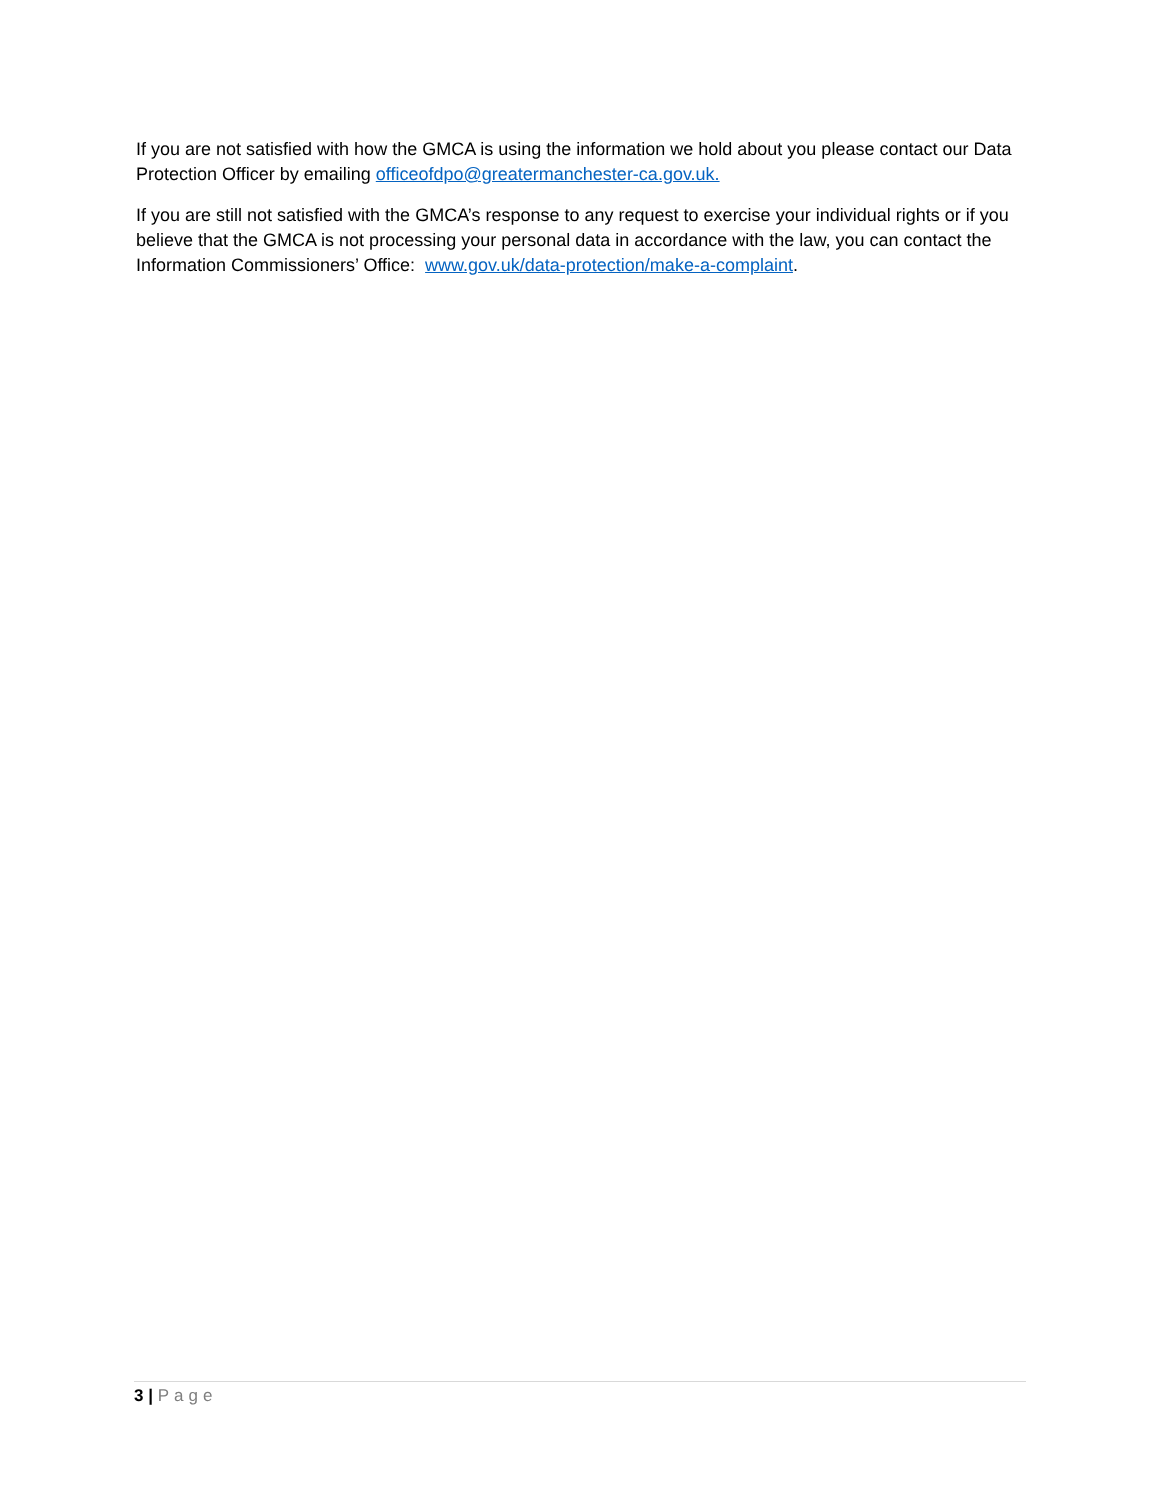If you are not satisfied with how the GMCA is using the information we hold about you please contact our Data Protection Officer by emailing officeofdpo@greatermanchester-ca.gov.uk.
If you are still not satisfied with the GMCA’s response to any request to exercise your individual rights or if you believe that the GMCA is not processing your personal data in accordance with the law, you can contact the Information Commissioners’ Office: www.gov.uk/data-protection/make-a-complaint.
3 | Page